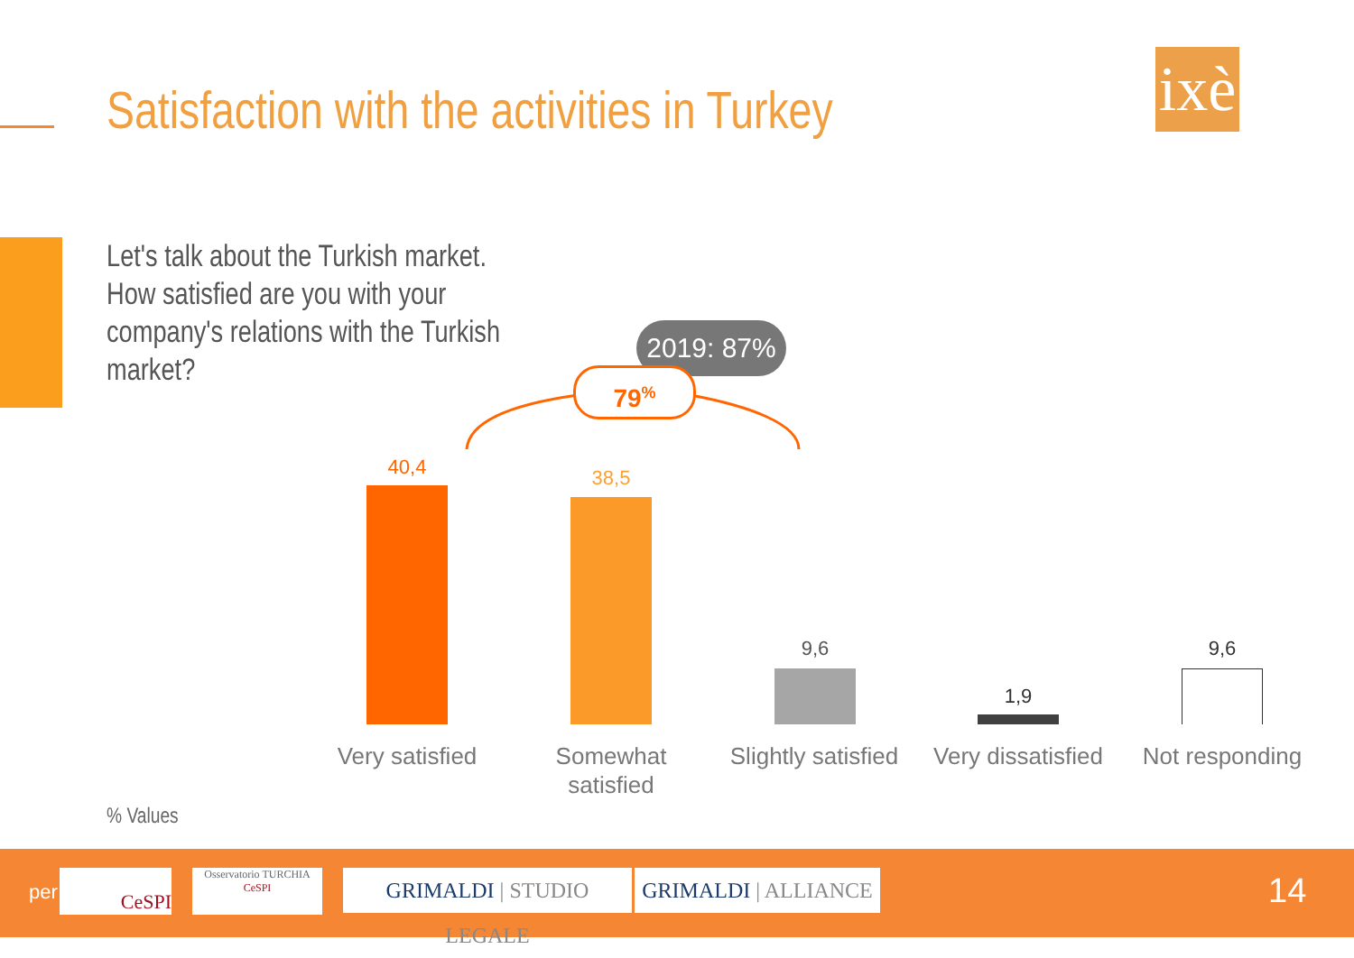Satisfaction with the activities in Turkey
ixè
Let's talk about the Turkish market. How satisfied are you with your company's relations with the Turkish market?
2019: 87%
79<sup>%</sup>
40,4 38,5
9,6
1,9
9,6
Very satisfied
Somewhat satisfied
Slightly satisfied
Very dissatisfied
Not responding
% Values
per
CeSPI
Osservatorio TURCHIA
CeSPI
GRIMALDI | STUDIO LEGALE
GRIMALDI | ALLIANCE
14